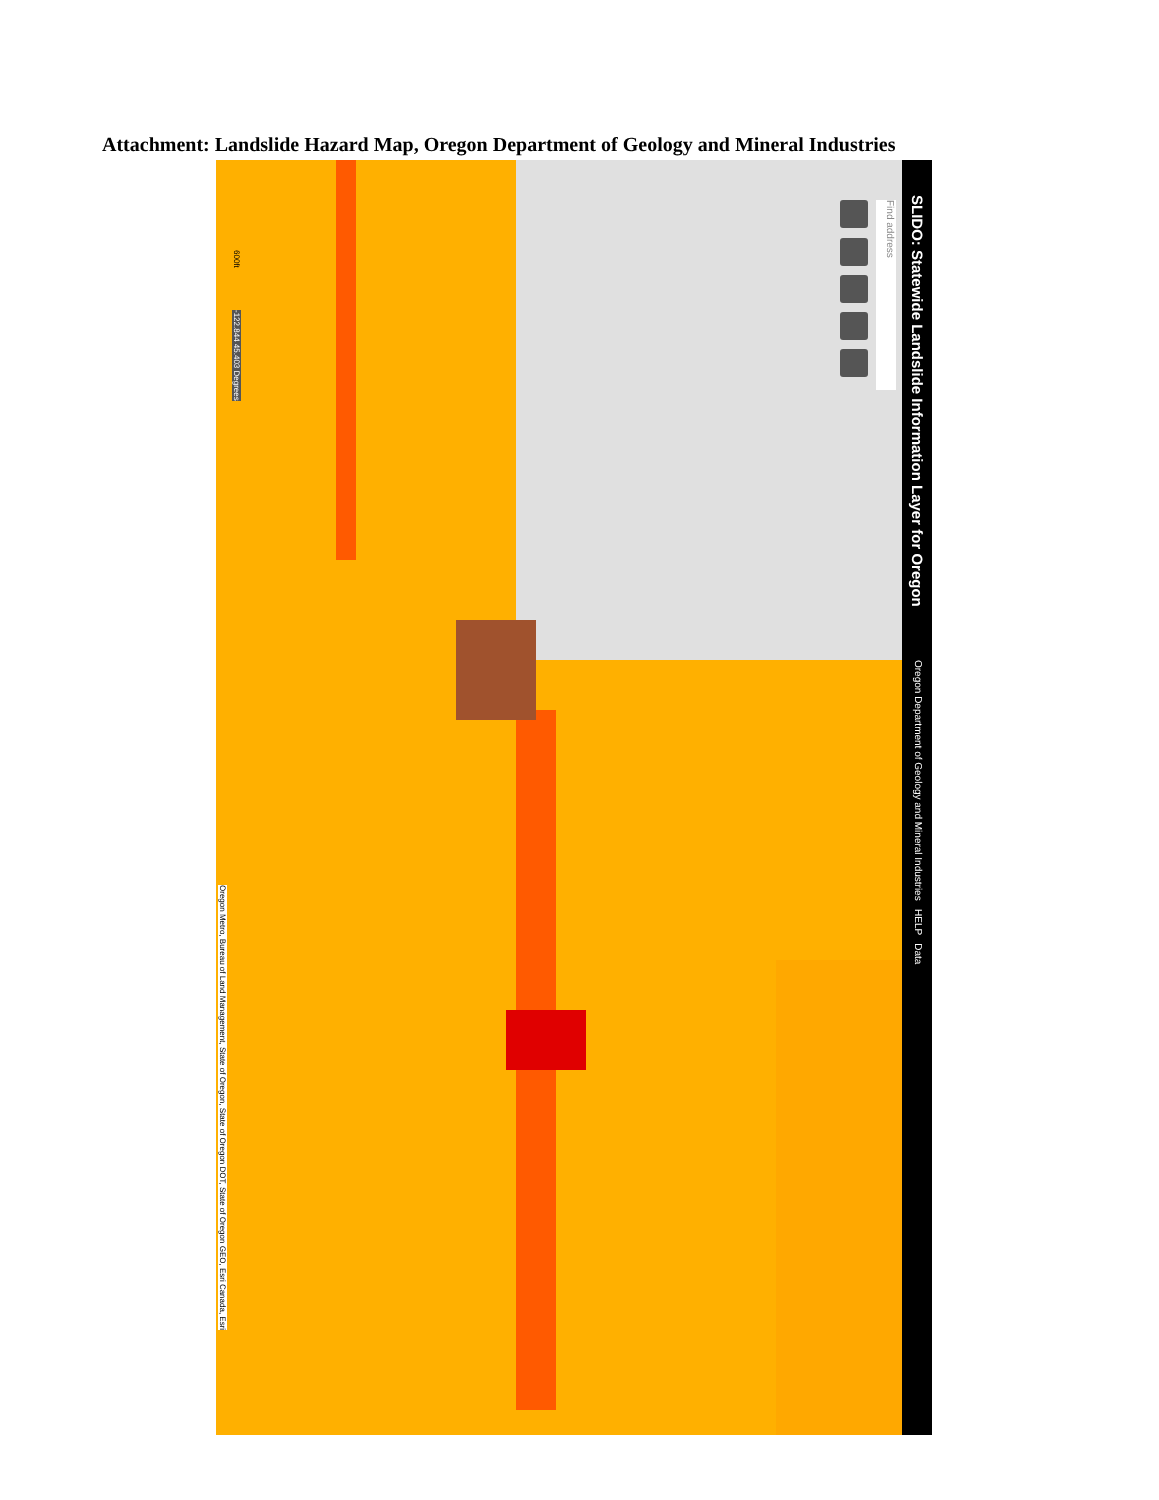Attachment: Landslide Hazard Map, Oregon Department of Geology and Mineral Industries
SLIDO: Statewide Landslide Information Layer for Oregon
Oregon Department of Geology and Mineral Industries HELP Data
Find address
600ft
-122.844 45.403 Degrees
Oregon Metro, Bureau of Land Management, State of Oregon, State of Oregon DOT, State of Oregon GEO, Esri Canada, Esri